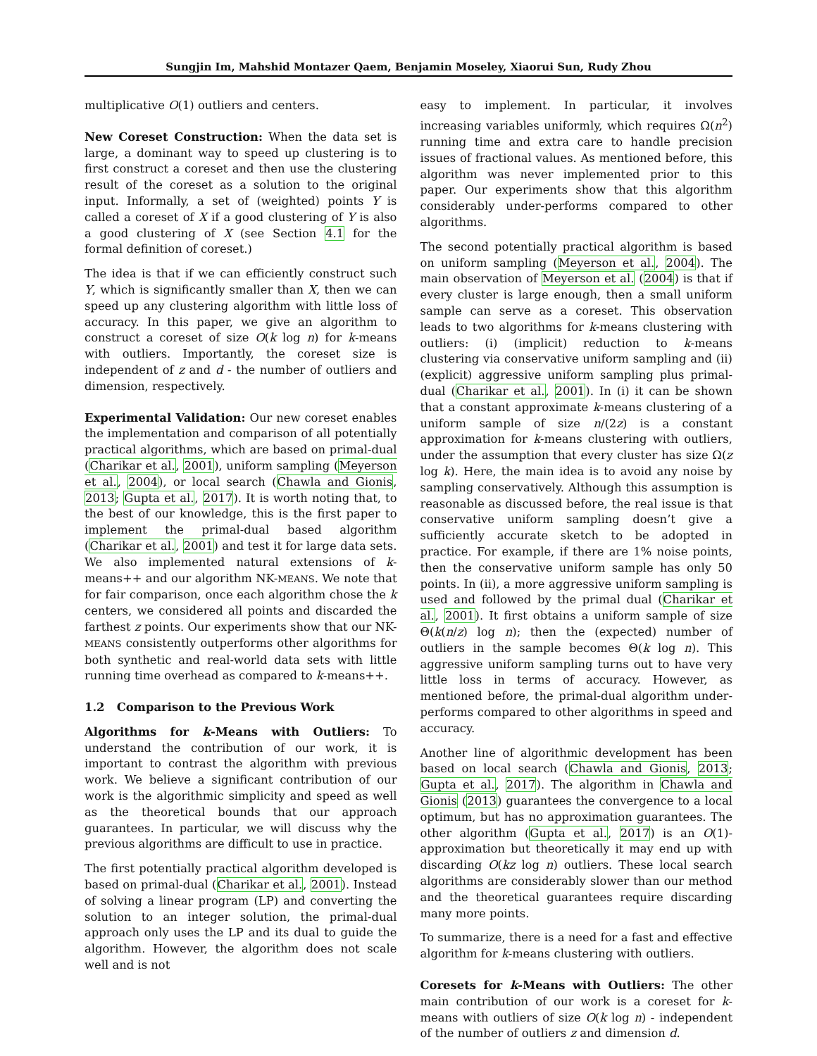Sungjin Im, Mahshid Montazer Qaem, Benjamin Moseley, Xiaorui Sun, Rudy Zhou
multiplicative O(1) outliers and centers.
New Coreset Construction: When the data set is large, a dominant way to speed up clustering is to first construct a coreset and then use the clustering result of the coreset as a solution to the original input. Informally, a set of (weighted) points Y is called a coreset of X if a good clustering of Y is also a good clustering of X (see Section 4.1 for the formal definition of coreset.)
The idea is that if we can efficiently construct such Y, which is significantly smaller than X, then we can speed up any clustering algorithm with little loss of accuracy. In this paper, we give an algorithm to construct a coreset of size O(k log n) for k-means with outliers. Importantly, the coreset size is independent of z and d - the number of outliers and dimension, respectively.
Experimental Validation: Our new coreset enables the implementation and comparison of all potentially practical algorithms, which are based on primal-dual (Charikar et al., 2001), uniform sampling (Meyerson et al., 2004), or local search (Chawla and Gionis, 2013; Gupta et al., 2017). It is worth noting that, to the best of our knowledge, this is the first paper to implement the primal-dual based algorithm (Charikar et al., 2001) and test it for large data sets. We also implemented natural extensions of k-means++ and our algorithm NK-MEANS. We note that for fair comparison, once each algorithm chose the k centers, we considered all points and discarded the farthest z points. Our experiments show that our NK-MEANS consistently outperforms other algorithms for both synthetic and real-world data sets with little running time overhead as compared to k-means++.
1.2 Comparison to the Previous Work
Algorithms for k-Means with Outliers: To understand the contribution of our work, it is important to contrast the algorithm with previous work. We believe a significant contribution of our work is the algorithmic simplicity and speed as well as the theoretical bounds that our approach guarantees. In particular, we will discuss why the previous algorithms are difficult to use in practice.
The first potentially practical algorithm developed is based on primal-dual (Charikar et al., 2001). Instead of solving a linear program (LP) and converting the solution to an integer solution, the primal-dual approach only uses the LP and its dual to guide the algorithm. However, the algorithm does not scale well and is not
easy to implement. In particular, it involves increasing variables uniformly, which requires Ω(n<sup>2</sup>) running time and extra care to handle precision issues of fractional values. As mentioned before, this algorithm was never implemented prior to this paper. Our experiments show that this algorithm considerably under-performs compared to other algorithms.
The second potentially practical algorithm is based on uniform sampling (Meyerson et al., 2004). The main observation of Meyerson et al. (2004) is that if every cluster is large enough, then a small uniform sample can serve as a coreset. This observation leads to two algorithms for k-means clustering with outliers: (i) (implicit) reduction to k-means clustering via conservative uniform sampling and (ii) (explicit) aggressive uniform sampling plus primal-dual (Charikar et al., 2001). In (i) it can be shown that a constant approximate k-means clustering of a uniform sample of size n/(2z) is a constant approximation for k-means clustering with outliers, under the assumption that every cluster has size Ω(z log k). Here, the main idea is to avoid any noise by sampling conservatively. Although this assumption is reasonable as discussed before, the real issue is that conservative uniform sampling doesn’t give a sufficiently accurate sketch to be adopted in practice. For example, if there are 1% noise points, then the conservative uniform sample has only 50 points. In (ii), a more aggressive uniform sampling is used and followed by the primal dual (Charikar et al., 2001). It first obtains a uniform sample of size Θ(k(n/z) log n); then the (expected) number of outliers in the sample becomes Θ(k log n). This aggressive uniform sampling turns out to have very little loss in terms of accuracy. However, as mentioned before, the primal-dual algorithm under-performs compared to other algorithms in speed and accuracy.
Another line of algorithmic development has been based on local search (Chawla and Gionis, 2013; Gupta et al., 2017). The algorithm in Chawla and Gionis (2013) guarantees the convergence to a local optimum, but has no approximation guarantees. The other algorithm (Gupta et al., 2017) is an O(1)-approximation but theoretically it may end up with discarding O(kz log n) outliers. These local search algorithms are considerably slower than our method and the theoretical guarantees require discarding many more points.
To summarize, there is a need for a fast and effective algorithm for k-means clustering with outliers.
Coresets for k-Means with Outliers: The other main contribution of our work is a coreset for k-means with outliers of size O(k log n) - independent of the number of outliers z and dimension d.